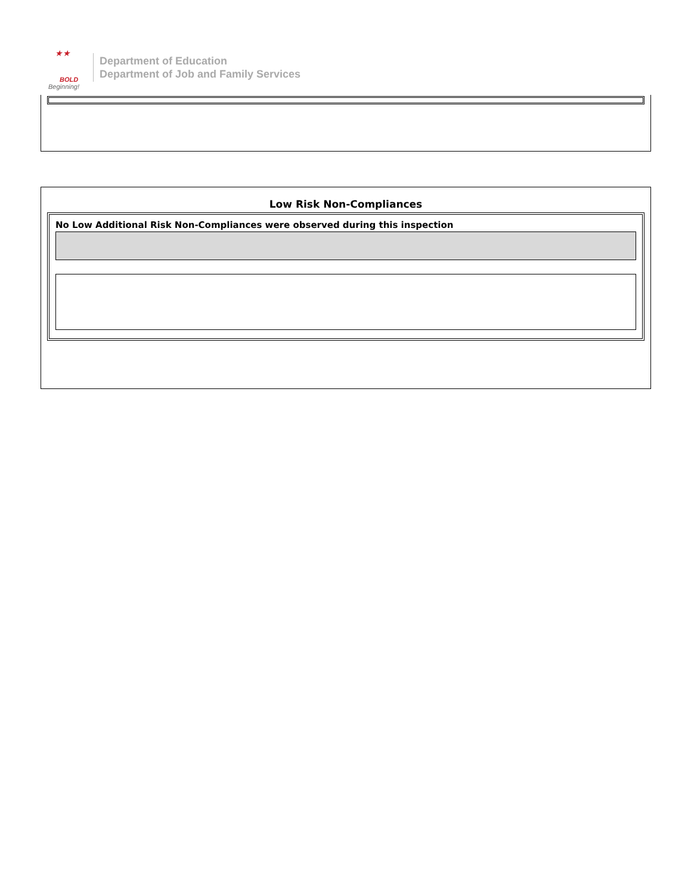★★
BOLD
Beginning!
Department of Education
Department of Job and Family Services
Low Risk Non-Compliances
No Low Additional Risk Non-Compliances were observed during this inspection